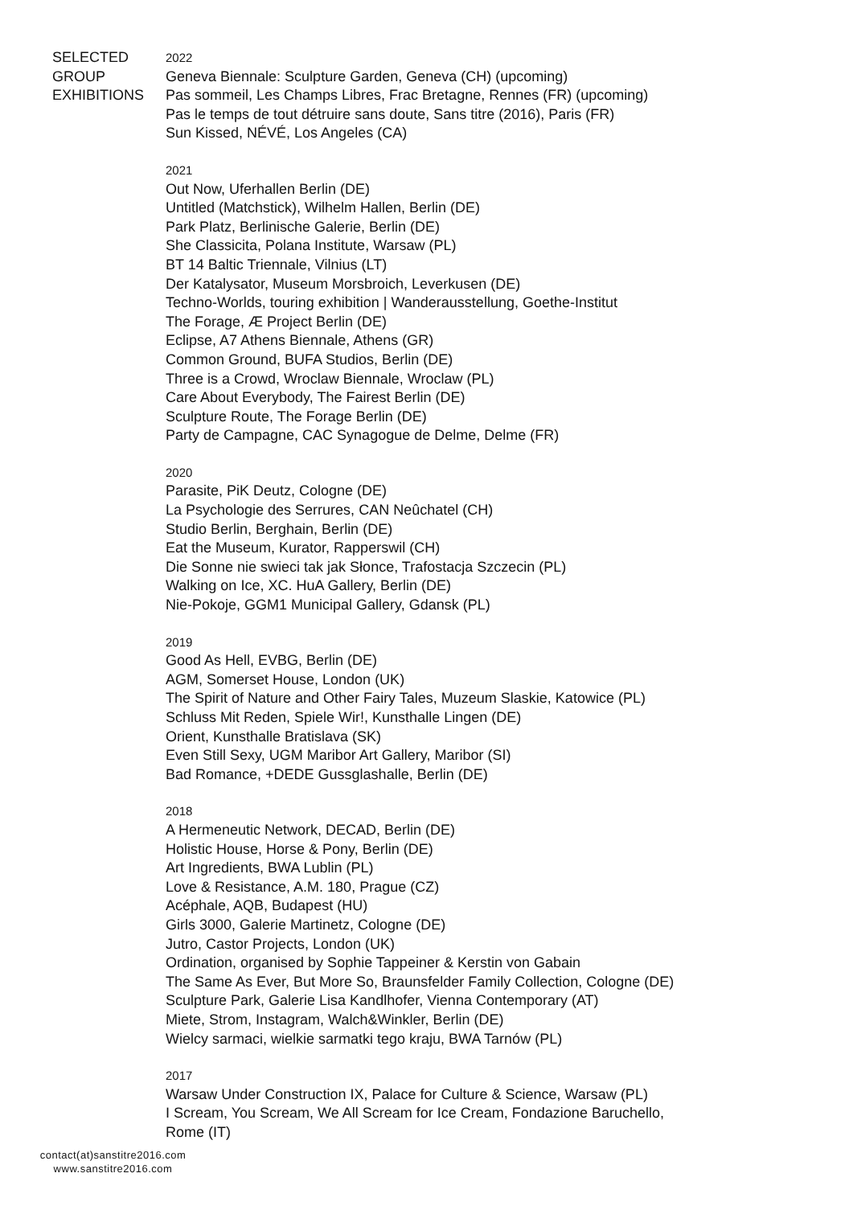SELECTED
GROUP
EXHIBITIONS
2022
Geneva Biennale: Sculpture Garden, Geneva (CH) (upcoming)
Pas sommeil, Les Champs Libres, Frac Bretagne, Rennes (FR) (upcoming)
Pas le temps de tout détruire sans doute, Sans titre (2016), Paris (FR)
Sun Kissed, NÉVÉ, Los Angeles (CA)
2021
Out Now, Uferhallen Berlin (DE)
Untitled (Matchstick), Wilhelm Hallen, Berlin (DE)
Park Platz, Berlinische Galerie, Berlin (DE)
She Classicita, Polana Institute, Warsaw (PL)
BT 14 Baltic Triennale, Vilnius (LT)
Der Katalysator, Museum Morsbroich, Leverkusen (DE)
Techno-Worlds, touring exhibition | Wanderausstellung, Goethe-Institut
The Forage, Æ Project Berlin (DE)
Eclipse, A7 Athens Biennale, Athens (GR)
Common Ground, BUFA Studios, Berlin (DE)
Three is a Crowd, Wroclaw Biennale, Wroclaw (PL)
Care About Everybody, The Fairest Berlin (DE)
Sculpture Route, The Forage Berlin (DE)
Party de Campagne, CAC Synagogue de Delme, Delme (FR)
2020
Parasite, PiK Deutz, Cologne (DE)
La Psychologie des Serrures, CAN Neûchatel (CH)
Studio Berlin, Berghain, Berlin (DE)
Eat the Museum, Kurator, Rapperswil (CH)
Die Sonne nie swieci tak jak Słonce, Trafostacja Szczecin (PL)
Walking on Ice, XC. HuA Gallery, Berlin (DE)
Nie-Pokoje, GGM1 Municipal Gallery, Gdansk (PL)
2019
Good As Hell, EVBG, Berlin (DE)
AGM, Somerset House, London (UK)
The Spirit of Nature and Other Fairy Tales, Muzeum Slaskie, Katowice (PL)
Schluss Mit Reden, Spiele Wir!, Kunsthalle Lingen (DE)
Orient, Kunsthalle Bratislava (SK)
Even Still Sexy, UGM Maribor Art Gallery, Maribor (SI)
Bad Romance, +DEDE Gussglashalle, Berlin (DE)
2018
A Hermeneutic Network, DECAD, Berlin (DE)
Holistic House, Horse & Pony, Berlin (DE)
Art Ingredients, BWA Lublin (PL)
Love & Resistance, A.M. 180, Prague (CZ)
Acéphale, AQB, Budapest (HU)
Girls 3000, Galerie Martinetz, Cologne (DE)
Jutro, Castor Projects, London (UK)
Ordination, organised by Sophie Tappeiner & Kerstin von Gabain
The Same As Ever, But More So, Braunsfelder Family Collection, Cologne (DE)
Sculpture Park, Galerie Lisa Kandlhofer, Vienna Contemporary (AT)
Miete, Strom, Instagram, Walch&Winkler, Berlin (DE)
Wielcy sarmaci, wielkie sarmatki tego kraju, BWA Tarnów (PL)
2017
Warsaw Under Construction IX, Palace for Culture & Science, Warsaw (PL)
I Scream, You Scream, We All Scream for Ice Cream, Fondazione Baruchello,
Rome (IT)
contact(at)sanstitre2016.com
www.sanstitre2016.com